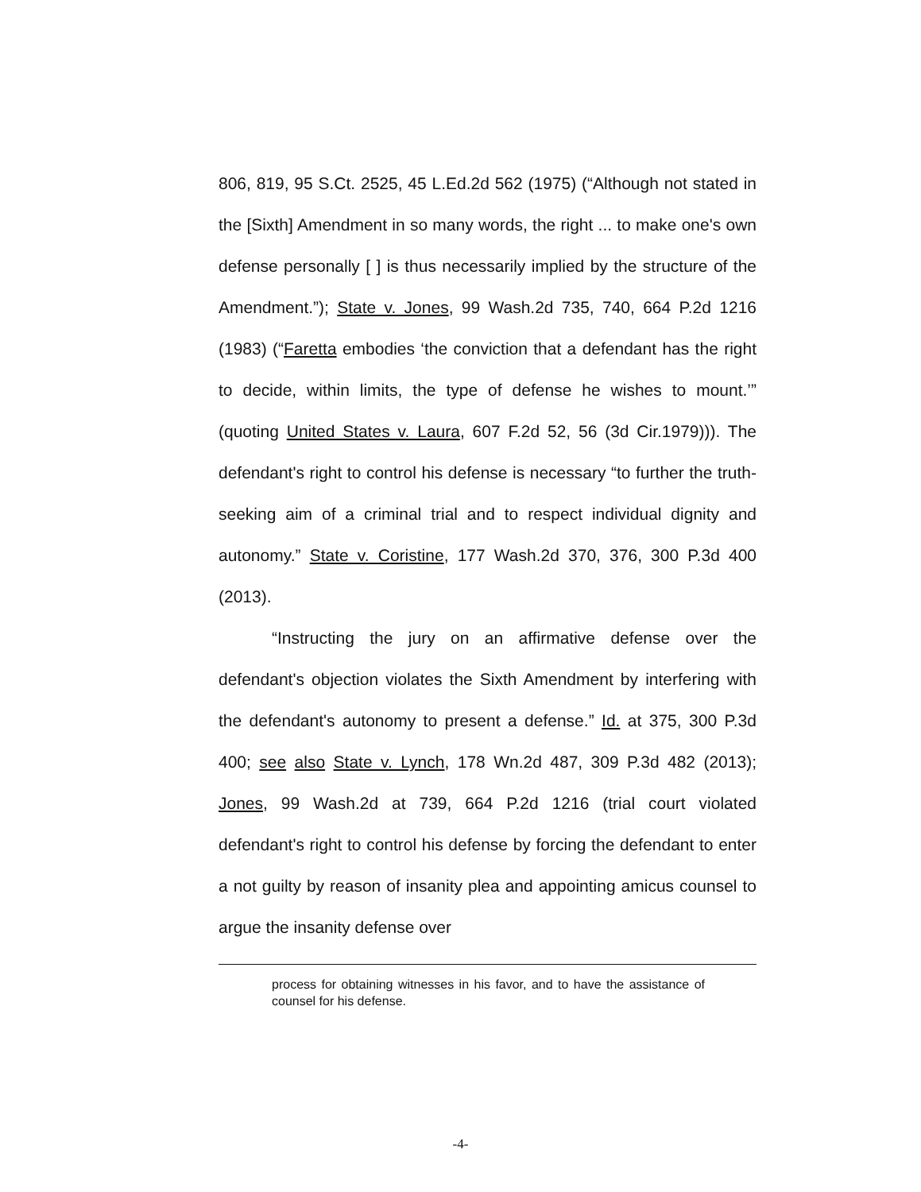806, 819, 95 S.Ct. 2525, 45 L.Ed.2d 562 (1975) (“Although not stated in the [Sixth] Amendment in so many words, the right ... to make one's own defense personally [ ] is thus necessarily implied by the structure of the Amendment.”); State v. Jones, 99 Wash.2d 735, 740, 664 P.2d 1216 (1983) (“Faretta embodies ‘the conviction that a defendant has the right to decide, within limits, the type of defense he wishes to mount.’” (quoting United States v. Laura, 607 F.2d 52, 56 (3d Cir.1979))). The defendant's right to control his defense is necessary “to further the truth-seeking aim of a criminal trial and to respect individual dignity and autonomy.” State v. Coristine, 177 Wash.2d 370, 376, 300 P.3d 400 (2013).
“Instructing the jury on an affirmative defense over the defendant's objection violates the Sixth Amendment by interfering with the defendant's autonomy to present a defense.” Id. at 375, 300 P.3d 400; see also State v. Lynch, 178 Wn.2d 487, 309 P.3d 482 (2013); Jones, 99 Wash.2d at 739, 664 P.2d 1216 (trial court violated defendant's right to control his defense by forcing the defendant to enter a not guilty by reason of insanity plea and appointing amicus counsel to argue the insanity defense over
process for obtaining witnesses in his favor, and to have the assistance of counsel for his defense.
-4-